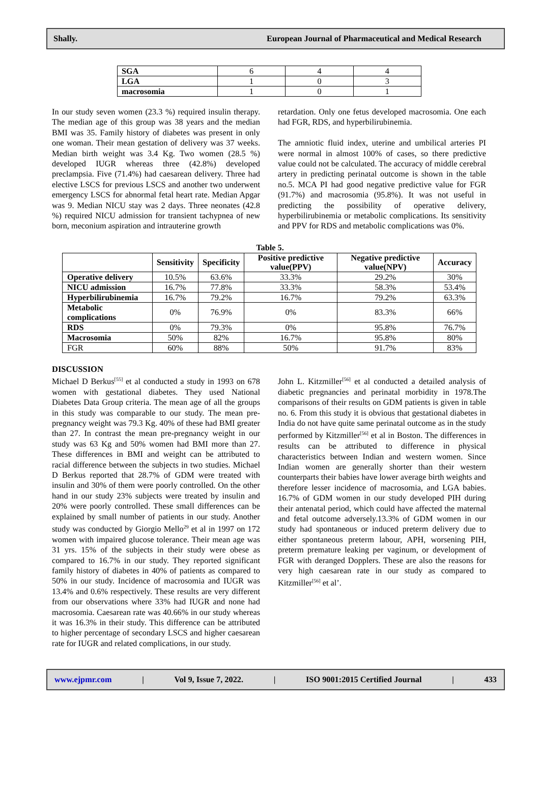Shally. European Journal of Pharmaceutical and Medical Research
| SGA | 6 | 4 | 4 |
| LGA | 1 | 0 | 3 |
| macrosomia | 1 | 0 | 1 |
In our study seven women (23.3 %) required insulin therapy. The median age of this group was 38 years and the median BMI was 35. Family history of diabetes was present in only one woman. Their mean gestation of delivery was 37 weeks. Median birth weight was 3.4 Kg. Two women (28.5 %) developed IUGR whereas three (42.8%) developed preclampsia. Five (71.4%) had caesarean delivery. Three had elective LSCS for previous LSCS and another two underwent emergency LSCS for abnormal fetal heart rate. Median Apgar was 9. Median NICU stay was 2 days. Three neonates (42.8 %) required NICU admission for transient tachypnea of new born, meconium aspiration and intrauterine growth
retardation. Only one fetus developed macrosomia. One each had FGR, RDS, and hyperbilirubinemia.
The amniotic fluid index, uterine and umbilical arteries PI were normal in almost 100% of cases, so there predictive value could not be calculated. The accuracy of middle cerebral artery in predicting perinatal outcome is shown in the table no.5. MCA PI had good negative predictive value for FGR (91.7%) and macrosomia (95.8%). It was not useful in predicting the possibility of operative delivery, hyperbilirubinemia or metabolic complications. Its sensitivity and PPV for RDS and metabolic complications was 0%.
Table 5.
| | Sensitivity | Specificity | Positive predictive value(PPV) | Negative predictive value(NPV) | Accuracy |
| --- | --- | --- | --- | --- | --- |
| Operative delivery | 10.5% | 63.6% | 33.3% | 29.2% | 30% |
| NICU admission | 16.7% | 77.8% | 33.3% | 58.3% | 53.4% |
| Hyperbilirubinemia | 16.7% | 79.2% | 16.7% | 79.2% | 63.3% |
| Metabolic complications | 0% | 76.9% | 0% | 83.3% | 66% |
| RDS | 0% | 79.3% | 0% | 95.8% | 76.7% |
| Macrosomia | 50% | 82% | 16.7% | 95.8% | 80% |
| FGR | 60% | 88% | 50% | 91.7% | 83% |
DISCUSSION
Michael D Berkus<sup>[55]</sup> et al conducted a study in 1993 on 678 women with gestational diabetes. They used National Diabetes Data Group criteria. The mean age of all the groups in this study was comparable to our study. The mean pre-pregnancy weight was 79.3 Kg. 40% of these had BMI greater than 27. In contrast the mean pre-pregnancy weight in our study was 63 Kg and 50% women had BMI more than 27. These differences in BMI and weight can be attributed to racial difference between the subjects in two studies. Michael D Berkus reported that 28.7% of GDM were treated with insulin and 30% of them were poorly controlled. On the other hand in our study 23% subjects were treated by insulin and 20% were poorly controlled. These small differences can be explained by small number of patients in our study. Another study was conducted by Giorgio Mello<sup>29</sup> et al in 1997 on 172 women with impaired glucose tolerance. Their mean age was 31 yrs. 15% of the subjects in their study were obese as compared to 16.7% in our study. They reported significant family history of diabetes in 40% of patients as compared to 50% in our study. Incidence of macrosomia and IUGR was 13.4% and 0.6% respectively. These results are very different from our observations where 33% had IUGR and none had macrosomia. Caesarean rate was 40.66% in our study whereas it was 16.3% in their study. This difference can be attributed to higher percentage of secondary LSCS and higher caesarean rate for IUGR and related complications, in our study.
John L. Kitzmiller<sup>[56]</sup> et al conducted a detailed analysis of diabetic pregnancies and perinatal morbidity in 1978.The comparisons of their results on GDM patients is given in table no. 6. From this study it is obvious that gestational diabetes in India do not have quite same perinatal outcome as in the study performed by Kitzmiller<sup>[56]</sup> et al in Boston. The differences in results can be attributed to difference in physical characteristics between Indian and western women. Since Indian women are generally shorter than their western counterparts their babies have lower average birth weights and therefore lesser incidence of macrosomia, and LGA babies. 16.7% of GDM women in our study developed PIH during their antenatal period, which could have affected the maternal and fetal outcome adversely.13.3% of GDM women in our study had spontaneous or induced preterm delivery due to either spontaneous preterm labour, APH, worsening PIH, preterm premature leaking per vaginum, or development of FGR with deranged Dopplers. These are also the reasons for very high caesarean rate in our study as compared to Kitzmiller<sup>[56]</sup> et al’.
www.ejpmr.com | Vol 9, Issue 7, 2022. | ISO 9001:2015 Certified Journal | 433